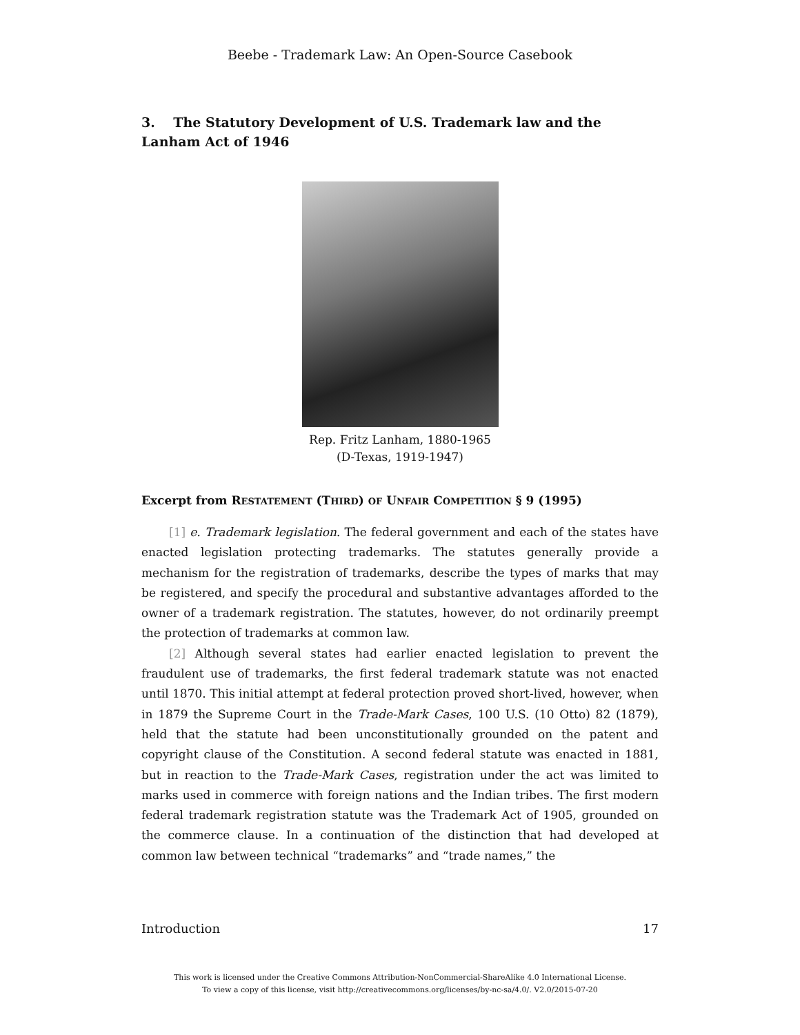Beebe - Trademark Law: An Open-Source Casebook
3. The Statutory Development of U.S. Trademark law and the Lanham Act of 1946
Rep. Fritz Lanham, 1880-1965
(D-Texas, 1919-1947)
Excerpt from RESTATEMENT (THIRD) OF UNFAIR COMPETITION § 9 (1995)
[1] e. Trademark legislation. The federal government and each of the states have enacted legislation protecting trademarks. The statutes generally provide a mechanism for the registration of trademarks, describe the types of marks that may be registered, and specify the procedural and substantive advantages afforded to the owner of a trademark registration. The statutes, however, do not ordinarily preempt the protection of trademarks at common law.
[2] Although several states had earlier enacted legislation to prevent the fraudulent use of trademarks, the first federal trademark statute was not enacted until 1870. This initial attempt at federal protection proved short-lived, however, when in 1879 the Supreme Court in the Trade-Mark Cases, 100 U.S. (10 Otto) 82 (1879), held that the statute had been unconstitutionally grounded on the patent and copyright clause of the Constitution. A second federal statute was enacted in 1881, but in reaction to the Trade-Mark Cases, registration under the act was limited to marks used in commerce with foreign nations and the Indian tribes. The first modern federal trademark registration statute was the Trademark Act of 1905, grounded on the commerce clause. In a continuation of the distinction that had developed at common law between technical “trademarks” and “trade names,” the
Introduction 17
This work is licensed under the Creative Commons Attribution-NonCommercial-ShareAlike 4.0 International License.
To view a copy of this license, visit http://creativecommons.org/licenses/by-nc-sa/4.0/. V2.0/2015-07-20